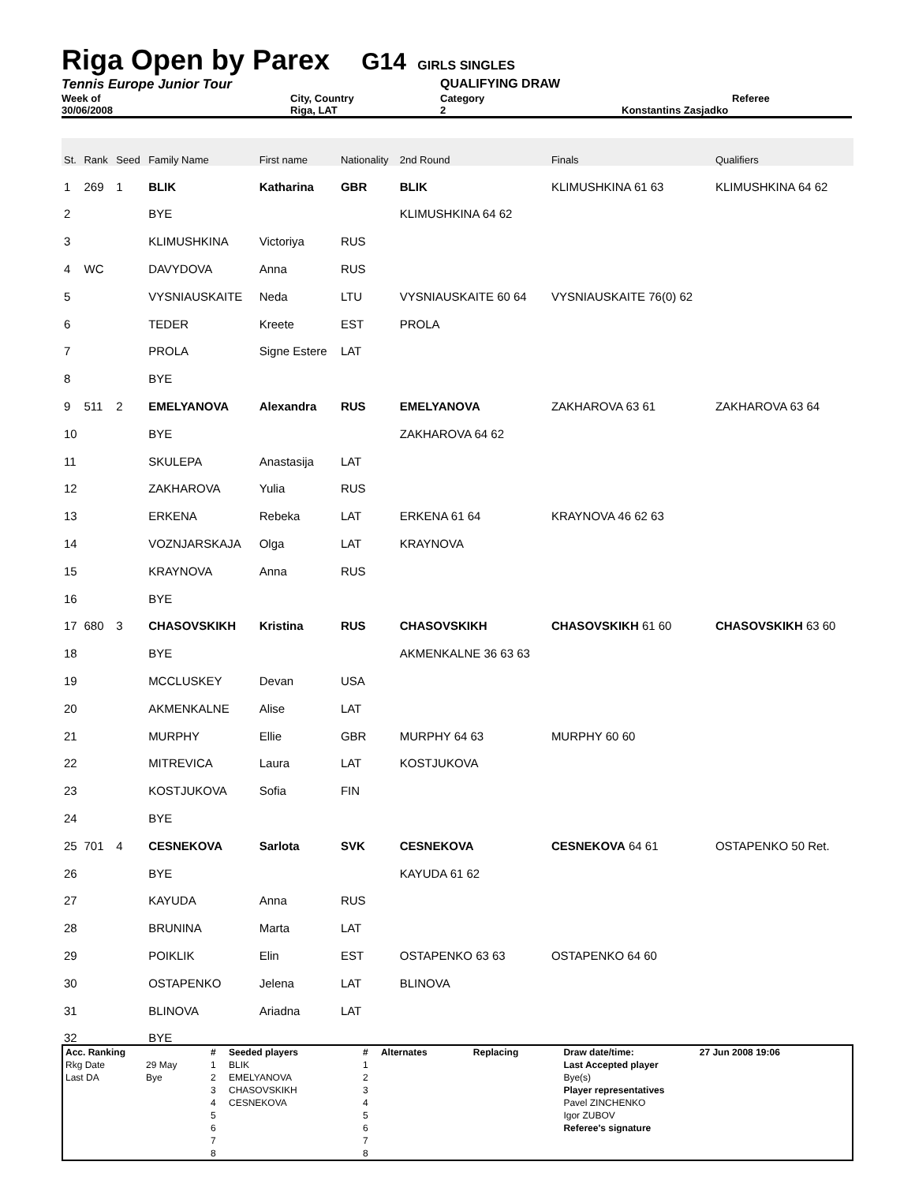Riga Open by Parex G14 GIRLS SINGLES
Tennis Europe Junior Tour QUALIFYING DRAW
Week of City, Country Category Referee
30/06/2008 Riga, LAT 2 Konstantins Zasjadko
| St. | Rank | Seed | Family Name | First name | Nationality | 2nd Round | Finals | Qualifiers |
| 1 | 269 | 1 | BLIK | Katharina | GBR | BLIK | KLIMUSHKINA 61 63 | KLIMUSHKINA 64 62 |
| 2 | | | BYE | | | KLIMUSHKINA 64 62 | | |
| 3 | | | KLIMUSHKINA | Victoriya | RUS | | | |
| 4 | WC | | DAVYDOVA | Anna | RUS | | | |
| 5 | | | VYSNIAUSKAITE | Neda | LTU | VYSNIAUSKAITE 60 64 | VYSNIAUSKAITE 76(0) 62 | |
| 6 | | | TEDER | Kreete | EST | PROLA | | |
| 7 | | | PROLA | Signe Estere | LAT | | | |
| 8 | | | BYE | | | | | |
| 9 | 511 | 2 | EMELYANOVA | Alexandra | RUS | EMELYANOVA | ZAKHAROVA 63 61 | ZAKHAROVA 63 64 |
| 10 | | | BYE | | | ZAKHAROVA 64 62 | | |
| 11 | | | SKULEPA | Anastasija | LAT | | | |
| 12 | | | ZAKHAROVA | Yulia | RUS | | | |
| 13 | | | ERKENA | Rebeka | LAT | ERKENA 61 64 | KRAYNOVA 46 62 63 | |
| 14 | | | VOZNJARSKAJA | Olga | LAT | KRAYNOVA | | |
| 15 | | | KRAYNOVA | Anna | RUS | | | |
| 16 | | | BYE | | | | | |
| 17 | 680 | 3 | CHASOVSKIKH | Kristina | RUS | CHASOVSKIKH | CHASOVSKIKH 61 60 | CHASOVSKIKH 63 60 |
| 18 | | | BYE | | | AKMENKALNE 36 63 63 | | |
| 19 | | | MCCLUSKEY | Devan | USA | | | |
| 20 | | | AKMENKALNE | Alise | LAT | | | |
| 21 | | | MURPHY | Ellie | GBR | MURPHY 64 63 | MURPHY 60 60 | |
| 22 | | | MITREVICA | Laura | LAT | KOSTJUKOVA | | |
| 23 | | | KOSTJUKOVA | Sofia | FIN | | | |
| 24 | | | BYE | | | | | |
| 25 | 701 | 4 | CESNEKOVA | Sarlota | SVK | CESNEKOVA | CESNEKOVA 64 61 | OSTAPENKO 50 Ret. |
| 26 | | | BYE | | | KAYUDA 61 62 | | |
| 27 | | | KAYUDA | Anna | RUS | | | |
| 28 | | | BRUNINA | Marta | LAT | | | |
| 29 | | | POIKLIK | Elin | EST | OSTAPENKO 63 63 | OSTAPENKO 64 60 | |
| 30 | | | OSTAPENKO | Jelena | LAT | BLINOVA | | |
| 31 | | | BLINOVA | Ariadna | LAT | | | |
| 32 | | | BYE | | | | | |
| Acc. Ranking | | # | Seeded players | # | Alternates | Replacing | Draw date/time: | 27 Jun 2008 19:06 |
| Rkg Date | 29 May | 1 | BLIK | 1 | | | Last Accepted player | |
| Last DA | Bye | 2 | EMELYANOVA | 2 | | | Bye(s) | |
| | | 3 | CHASOVSKIKH | 3 | | | Player representatives | |
| | | 4 | CESNEKOVA | 4 | | | Pavel ZINCHENKO | |
| | | 5 | | 5 | | | Igor ZUBOV | |
| | | 6 | | 6 | | | Referee's signature | |
| | | 7 | | 7 | | | | |
| | | 8 | | 8 | | | | |